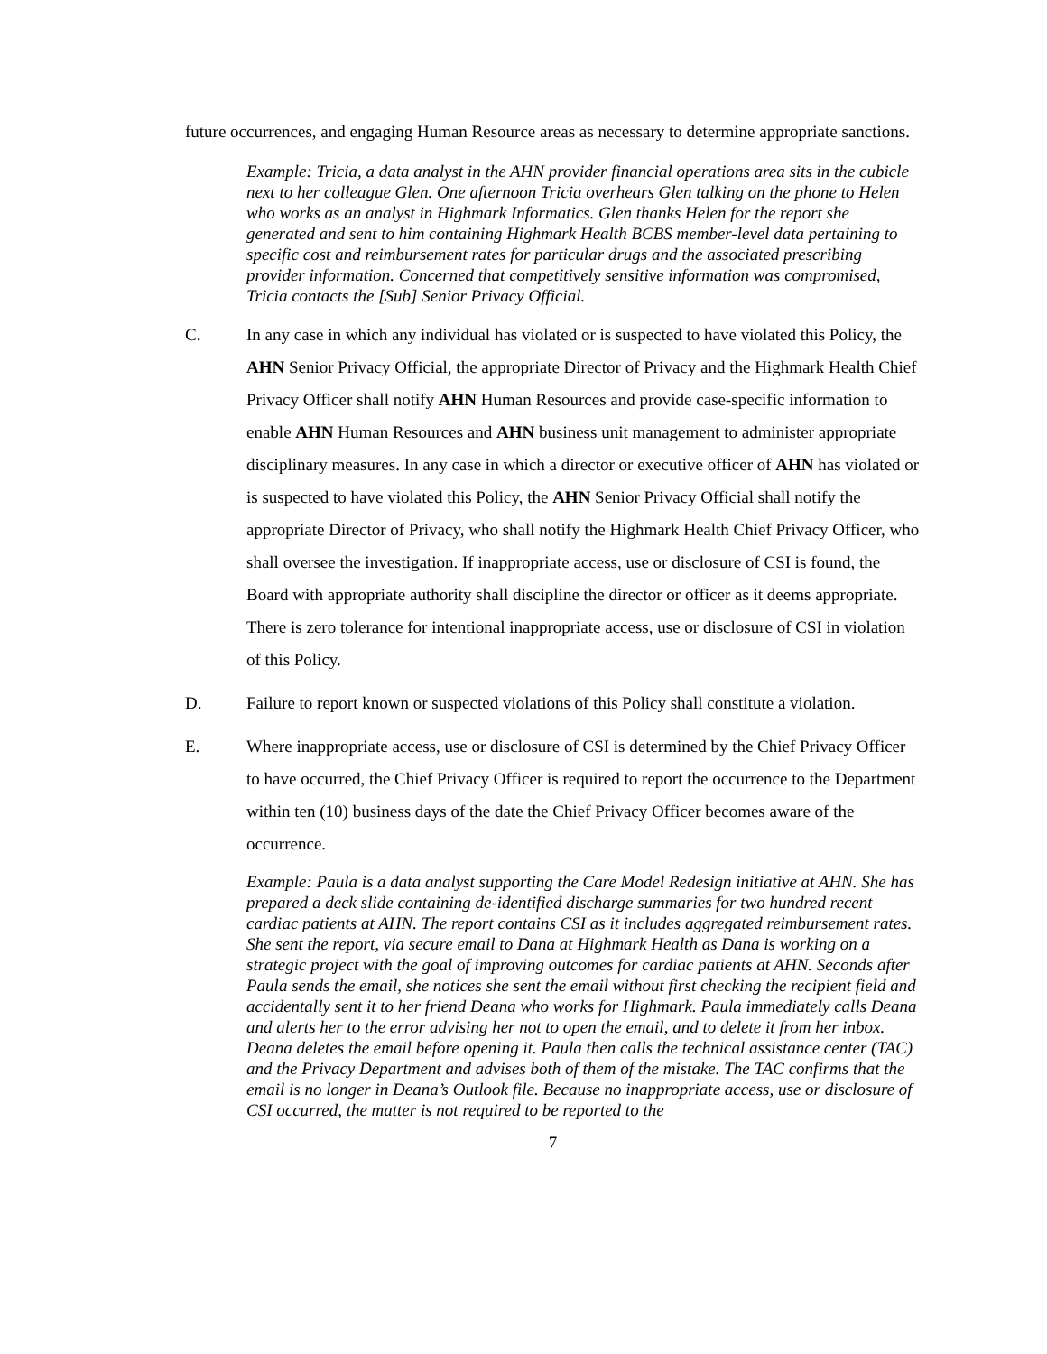future occurrences, and engaging Human Resource areas as necessary to determine appropriate sanctions.
Example: Tricia, a data analyst in the AHN provider financial operations area sits in the cubicle next to her colleague Glen. One afternoon Tricia overhears Glen talking on the phone to Helen who works as an analyst in Highmark Informatics. Glen thanks Helen for the report she generated and sent to him containing Highmark Health BCBS member-level data pertaining to specific cost and reimbursement rates for particular drugs and the associated prescribing provider information. Concerned that competitively sensitive information was compromised, Tricia contacts the [Sub] Senior Privacy Official.
C. In any case in which any individual has violated or is suspected to have violated this Policy, the AHN Senior Privacy Official, the appropriate Director of Privacy and the Highmark Health Chief Privacy Officer shall notify AHN Human Resources and provide case-specific information to enable AHN Human Resources and AHN business unit management to administer appropriate disciplinary measures. In any case in which a director or executive officer of AHN has violated or is suspected to have violated this Policy, the AHN Senior Privacy Official shall notify the appropriate Director of Privacy, who shall notify the Highmark Health Chief Privacy Officer, who shall oversee the investigation. If inappropriate access, use or disclosure of CSI is found, the Board with appropriate authority shall discipline the director or officer as it deems appropriate. There is zero tolerance for intentional inappropriate access, use or disclosure of CSI in violation of this Policy.
D. Failure to report known or suspected violations of this Policy shall constitute a violation.
E. Where inappropriate access, use or disclosure of CSI is determined by the Chief Privacy Officer to have occurred, the Chief Privacy Officer is required to report the occurrence to the Department within ten (10) business days of the date the Chief Privacy Officer becomes aware of the occurrence.
Example: Paula is a data analyst supporting the Care Model Redesign initiative at AHN. She has prepared a deck slide containing de-identified discharge summaries for two hundred recent cardiac patients at AHN. The report contains CSI as it includes aggregated reimbursement rates. She sent the report, via secure email to Dana at Highmark Health as Dana is working on a strategic project with the goal of improving outcomes for cardiac patients at AHN. Seconds after Paula sends the email, she notices she sent the email without first checking the recipient field and accidentally sent it to her friend Deana who works for Highmark. Paula immediately calls Deana and alerts her to the error advising her not to open the email, and to delete it from her inbox. Deana deletes the email before opening it. Paula then calls the technical assistance center (TAC) and the Privacy Department and advises both of them of the mistake. The TAC confirms that the email is no longer in Deana’s Outlook file. Because no inappropriate access, use or disclosure of CSI occurred, the matter is not required to be reported to the
7